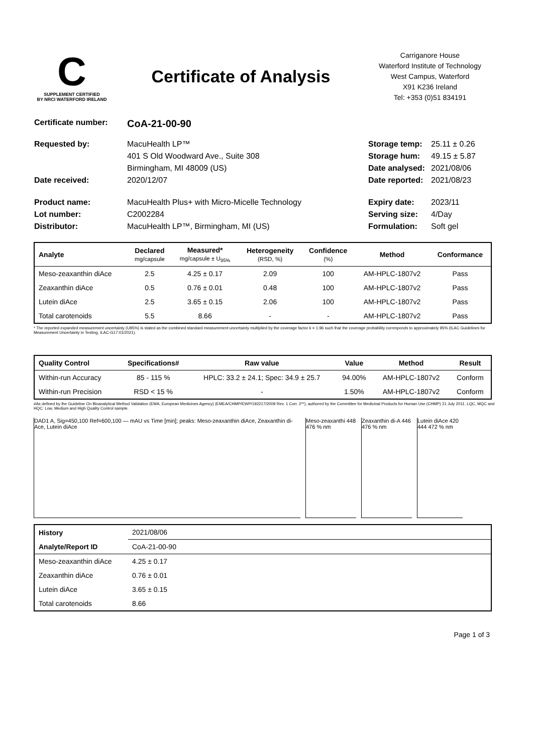C
SUPPLEMENT CERTIFIED
BY NRCI WATERFORD IRELAND
Certificate of Analysis
Carriganore House
Waterford Institute of Technology
West Campus, Waterford
X91 K236 Ireland
Tel: +353 (0)51 834191
Certificate number: CoA-21-00-90
Requested by: MacuHealth LP™ Storage temp: 25.11 ± 0.26 401 S Old Woodward Ave., Suite 308 Storage hum: 49.15 ± 5.87 Birmingham, MI 48009 (US) Date analysed: 2021/08/06 Date received: 2020/12/07 Date reported: 2021/08/23 Product name: MacuHealth Plus+ with Micro-Micelle Technology Expiry date: 2023/11 Lot number: C2002284 Serving size: 4/Day Distributor: MacuHealth LP™, Birmingham, MI (US) Formulation: Soft gel
| Analyte | Declared mg/capsule | Measured* mg/capsule ± U<sub>95%</sub> | Heterogeneity (RSD, %) | Confidence (%) | Method | Conformance |
| --- | --- | --- | --- | --- | --- | --- |
| Meso-zeaxanthin diAce | 2.5 | 4.25 ± 0.17 | 2.09 | 100 | AM-HPLC-1807v2 | Pass |
| Zeaxanthin diAce | 0.5 | 0.76 ± 0.01 | 0.48 | 100 | AM-HPLC-1807v2 | Pass |
| Lutein diAce | 2.5 | 3.65 ± 0.15 | 2.06 | 100 | AM-HPLC-1807v2 | Pass |
| Total carotenoids | 5.5 | 8.66 | - | - | AM-HPLC-1807v2 | Pass |
* The reported expanded measurement uncertainty (U95%) is stated as the combined standard measurement uncertainty multiplied by the coverage factor k = 1.96 such that the coverage probability corresponds to approximately 95% (ILAC Guidelines for Measurement Uncertainty in Testing, ILAC-G17:01/2021).
| Quality Control | Specifications# | Raw value | Value | Method | Result |
| --- | --- | --- | --- | --- | --- |
| Within-run Accuracy | 85 - 115 % | HPLC: 33.2 ± 24.1; Spec: 34.9 ± 25.7 | 94.00% | AM-HPLC-1807v2 | Conform |
| Within-run Precision | RSD < 15 % | - | 1.50% | AM-HPLC-1807v2 | Conform |
#As defined by the Guideline On Bioanalytical Method Validation (EMA, European Medicines Agency) (EMEA/CHMP/EWP/192217/2009 Rev. 1 Corr. 2**), authored by the Committee for Medicinal Products for Human Use (CHMP) 21 July 2011. LQC, MQC and HQC: Low, Medium and High Quality Control sample.
DAD1 A, Sig=450,100 Ref=600,100 — mAU vs Time [min]; peaks: Meso-zeaxanthin diAce, Zeaxanthin di-Ace, Lutein diAce
Meso-zeaxanthi 448 476 % nm
Zeaxanthin di-A 446 476 % nm
Lutein diAce 420 444 472 % nm
| History | 2021/08/06 |
| Analyte/Report ID | CoA-21-00-90 |
| Meso-zeaxanthin diAce | 4.25 ± 0.17 |
| Zeaxanthin diAce | 0.76 ± 0.01 |
| Lutein diAce | 3.65 ± 0.15 |
| Total carotenoids | 8.66 |
Page 1 of 3